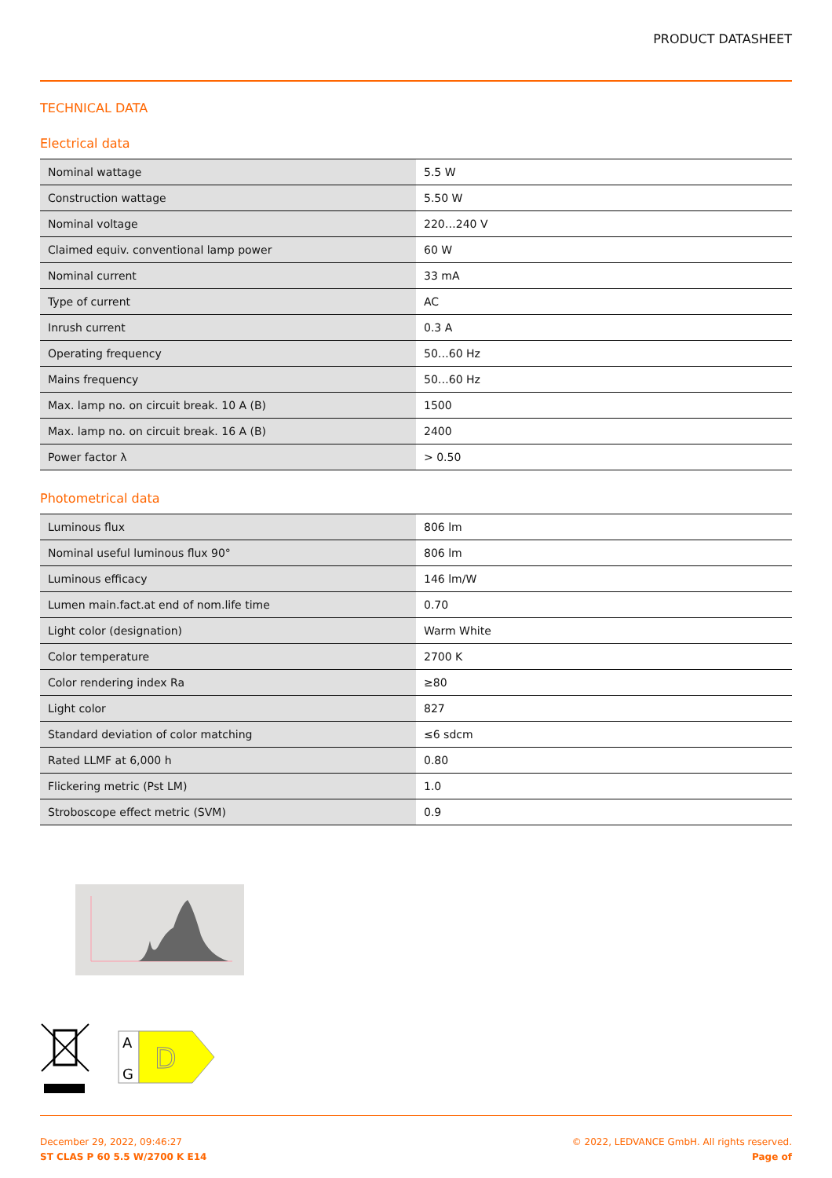PRODUCT DATASHEET
TECHNICAL DATA
Electrical data
| Nominal wattage | 5.5 W |
| Construction wattage | 5.50 W |
| Nominal voltage | 220…240 V |
| Claimed equiv. conventional lamp power | 60 W |
| Nominal current | 33 mA |
| Type of current | AC |
| Inrush current | 0.3 A |
| Operating frequency | 50…60 Hz |
| Mains frequency | 50…60 Hz |
| Max. lamp no. on circuit break. 10 A (B) | 1500 |
| Max. lamp no. on circuit break. 16 A (B) | 2400 |
| Power factor λ | > 0.50 |
Photometrical data
| Luminous flux | 806 lm |
| Nominal useful luminous flux 90° | 806 lm |
| Luminous efficacy | 146 lm/W |
| Lumen main.fact.at end of nom.life time | 0.70 |
| Light color (designation) | Warm White |
| Color temperature | 2700 K |
| Color rendering index Ra | ≥80 |
| Light color | 827 |
| Standard deviation of color matching | ≤6 sdcm |
| Rated LLMF at 6,000 h | 0.80 |
| Flickering metric (Pst LM) | 1.0 |
| Stroboscope effect metric (SVM) | 0.9 |
A
G
D
December 29, 2022, 09:46:27
ST CLAS P 60 5.5 W/2700 K E14
© 2022, LEDVANCE GmbH. All rights reserved.
Page of